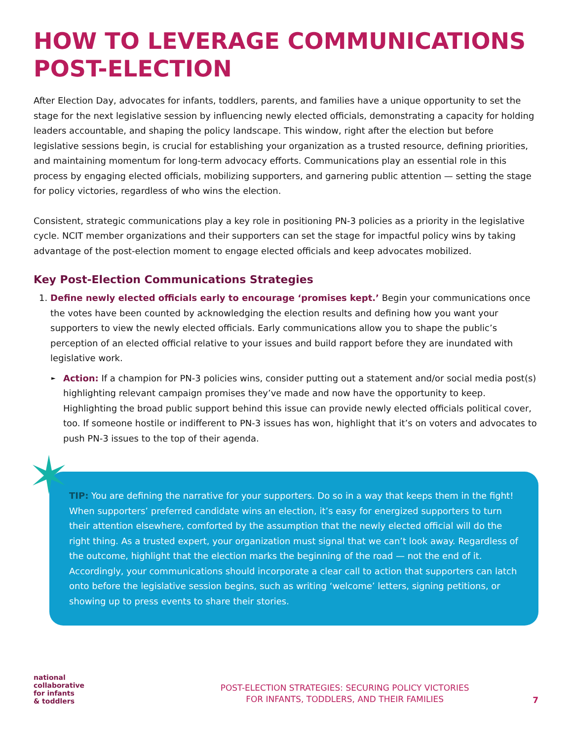HOW TO LEVERAGE COMMUNICATIONS POST-ELECTION
After Election Day, advocates for infants, toddlers, parents, and families have a unique opportunity to set the stage for the next legislative session by influencing newly elected officials, demonstrating a capacity for holding leaders accountable, and shaping the policy landscape. This window, right after the election but before legislative sessions begin, is crucial for establishing your organization as a trusted resource, defining priorities, and maintaining momentum for long-term advocacy efforts. Communications play an essential role in this process by engaging elected officials, mobilizing supporters, and garnering public attention — setting the stage for policy victories, regardless of who wins the election.
Consistent, strategic communications play a key role in positioning PN-3 policies as a priority in the legislative cycle. NCIT member organizations and their supporters can set the stage for impactful policy wins by taking advantage of the post-election moment to engage elected officials and keep advocates mobilized.
Key Post-Election Communications Strategies
1. Define newly elected officials early to encourage ‘promises kept.’ Begin your communications once the votes have been counted by acknowledging the election results and defining how you want your supporters to view the newly elected officials. Early communications allow you to shape the public’s perception of an elected official relative to your issues and build rapport before they are inundated with legislative work.
► Action: If a champion for PN-3 policies wins, consider putting out a statement and/or social media post(s) highlighting relevant campaign promises they’ve made and now have the opportunity to keep. Highlighting the broad public support behind this issue can provide newly elected officials political cover, too. If someone hostile or indifferent to PN-3 issues has won, highlight that it’s on voters and advocates to push PN-3 issues to the top of their agenda.
TIP: You are defining the narrative for your supporters. Do so in a way that keeps them in the fight! When supporters’ preferred candidate wins an election, it’s easy for energized supporters to turn their attention elsewhere, comforted by the assumption that the newly elected official will do the right thing. As a trusted expert, your organization must signal that we can’t look away. Regardless of the outcome, highlight that the election marks the beginning of the road — not the end of it. Accordingly, your communications should incorporate a clear call to action that supporters can latch onto before the legislative session begins, such as writing ‘welcome’ letters, signing petitions, or showing up to press events to share their stories.
national
collaborative
for infants
& toddlers
POST-ELECTION STRATEGIES: SECURING POLICY VICTORIES
FOR INFANTS, TODDLERS, AND THEIR FAMILIES
7